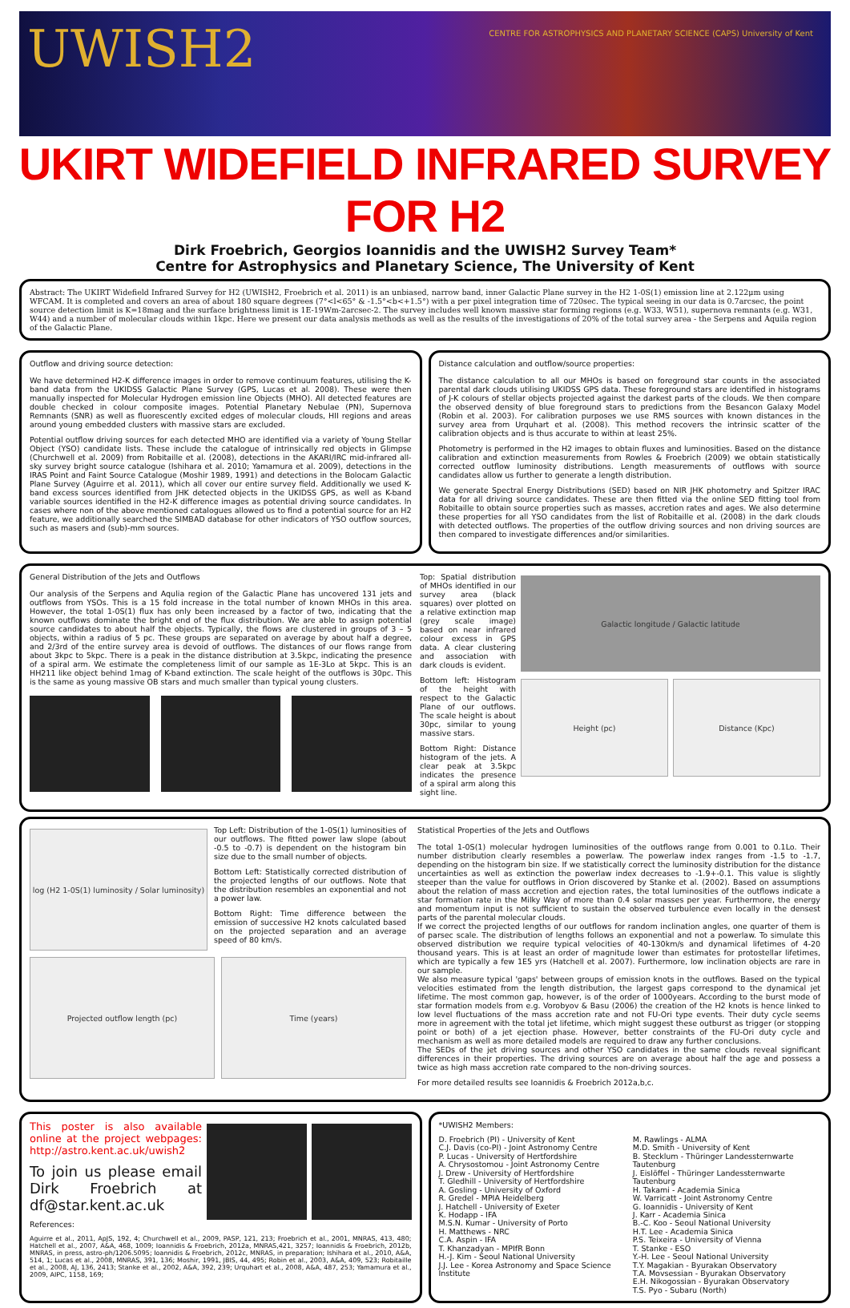UWISH2
CENTRE FOR ASTROPHYSICS AND PLANETARY SCIENCE (CAPS) University of Kent
UKIRT WIDEFIELD INFRARED SURVEY FOR H2
Dirk Froebrich, Georgios Ioannidis and the UWISH2 Survey Team*
Centre for Astrophysics and Planetary Science, The University of Kent
Abstract: The UKIRT Widefield Infrared Survey for H2 (UWISH2, Froebrich et al. 2011) is an unbiased, narrow band, inner Galactic Plane survey in the H2 1-0S(1) emission line at 2.122μm using WFCAM. It is completed and covers an area of about 180 square degrees (7°<l<65° & -1.5°<b<+1.5°) with a per pixel integration time of 720sec. The typical seeing in our data is 0.7arcsec, the point source detection limit is K=18mag and the surface brightness limit is 1E-19Wm-2arcsec-2. The survey includes well known massive star forming regions (e.g. W33, W51), supernova remnants (e.g. W31, W44) and a number of molecular clouds within 1kpc. Here we present our data analysis methods as well as the results of the investigations of 20% of the total survey area - the Serpens and Aquila region of the Galactic Plane.
Outflow and driving source detection:
We have determined H2-K difference images in order to remove continuum features, utilising the K-band data from the UKIDSS Galactic Plane Survey (GPS, Lucas et al. 2008). These were then manually inspected for Molecular Hydrogen emission line Objects (MHO). All detected features are double checked in colour composite images. Potential Planetary Nebulae (PN), Supernova Remnants (SNR) as well as fluorescently excited edges of molecular clouds, HII regions and areas around young embedded clusters with massive stars are excluded.
Potential outflow driving sources for each detected MHO are identified via a variety of Young Stellar Object (YSO) candidate lists. These include the catalogue of intrinsically red objects in Glimpse (Churchwell et al. 2009) from Robitaille et al. (2008), detections in the AKARI/IRC mid-infrared all-sky survey bright source catalogue (Ishihara et al. 2010; Yamamura et al. 2009), detections in the IRAS Point and Faint Source Catalogue (Moshir 1989, 1991) and detections in the Bolocam Galactic Plane Survey (Aguirre et al. 2011), which all cover our entire survey field. Additionally we used K-band excess sources identified from JHK detected objects in the UKIDSS GPS, as well as K-band variable sources identified in the H2-K difference images as potential driving source candidates. In cases where non of the above mentioned catalogues allowed us to find a potential source for an H2 feature, we additionally searched the SIMBAD database for other indicators of YSO outflow sources, such as masers and (sub)-mm sources.
Distance calculation and outflow/source properties:
The distance calculation to all our MHOs is based on foreground star counts in the associated parental dark clouds utilising UKIDSS GPS data. These foreground stars are identified in histograms of J-K colours of stellar objects projected against the darkest parts of the clouds. We then compare the observed density of blue foreground stars to predictions from the Besancon Galaxy Model (Robin et al. 2003). For calibration purposes we use RMS sources with known distances in the survey area from Urquhart et al. (2008). This method recovers the intrinsic scatter of the calibration objects and is thus accurate to within at least 25%.
Photometry is performed in the H2 images to obtain fluxes and luminosities. Based on the distance calibration and extinction measurements from Rowles & Froebrich (2009) we obtain statistically corrected outflow luminosity distributions. Length measurements of outflows with source candidates allow us further to generate a length distribution.
We generate Spectral Energy Distributions (SED) based on NIR JHK photometry and Spitzer IRAC data for all driving source candidates. These are then fitted via the online SED fitting tool from Robitaille to obtain source properties such as masses, accretion rates and ages. We also determine these properties for all YSO candidates from the list of Robitaille et al. (2008) in the dark clouds with detected outflows. The properties of the outflow driving sources and non driving sources are then compared to investigate differences and/or similarities.
General Distribution of the Jets and Outflows
Our analysis of the Serpens and Aqulia region of the Galactic Plane has uncovered 131 jets and outflows from YSOs. This is a 15 fold increase in the total number of known MHOs in this area. However, the total 1-0S(1) flux has only been increased by a factor of two, indicating that the known outflows dominate the bright end of the flux distribution. We are able to assign potential source candidates to about half the objects. Typically, the flows are clustered in groups of 3 – 5 objects, within a radius of 5 pc. These groups are separated on average by about half a degree, and 2/3rd of the entire survey area is devoid of outflows. The distances of our flows range from about 3kpc to 5kpc. There is a peak in the distance distribution at 3.5kpc, indicating the presence of a spiral arm. We estimate the completeness limit of our sample as 1E-3Lo at 5kpc. This is an HH211 like object behind 1mag of K-band extinction. The scale height of the outflows is 30pc. This is the same as young massive OB stars and much smaller than typical young clusters.
Top: Spatial distribution of MHOs identified in our survey area (black squares) over plotted on a relative extinction map (grey scale image) based on near infrared colour excess in GPS data. A clear clustering and association with dark clouds is evident.
Galactic longitude / Galactic latitude
Bottom left: Histogram of the height with respect to the Galactic Plane of our outflows. The scale height is about 30pc, similar to young massive stars.
Bottom Right: Distance histogram of the jets. A clear peak at 3.5kpc indicates the presence of a spiral arm along this sight line.
Height (pc) Distance (Kpc)
log (H2 1-0S(1) luminosity / Solar luminosity)
Top Left: Distribution of the 1-0S(1) luminosities of our outflows. The fitted power law slope (about -0.5 to -0.7) is dependent on the histogram bin size due to the small number of objects.
Bottom Left: Statistically corrected distribution of the projected lengths of our outflows. Note that the distribution resembles an exponential and not a power law.
Bottom Right: Time difference between the emission of successive H2 knots calculated based on the projected separation and an average speed of 80 km/s.
Projected outflow length (pc) Time (years)
Statistical Properties of the Jets and Outflows
The total 1-0S(1) molecular hydrogen luminosities of the outflows range from 0.001 to 0.1Lo. Their number distribution clearly resembles a powerlaw. The powerlaw index ranges from -1.5 to -1.7, depending on the histogram bin size. If we statistically correct the luminosity distribution for the distance uncertainties as well as extinction the powerlaw index decreases to -1.9+-0.1. This value is slightly steeper than the value for outflows in Orion discovered by Stanke et al. (2002). Based on assumptions about the relation of mass accretion and ejection rates, the total luminosities of the outflows indicate a star formation rate in the Milky Way of more than 0.4 solar masses per year. Furthermore, the energy and momentum input is not sufficient to sustain the observed turbulence even locally in the densest parts of the parental molecular clouds.
If we correct the projected lengths of our outflows for random inclination angles, one quarter of them is of parsec scale. The distribution of lengths follows an exponential and not a powerlaw. To simulate this observed distribution we require typical velocities of 40-130km/s and dynamical lifetimes of 4-20 thousand years. This is at least an order of magnitude lower than estimates for protostellar lifetimes, which are typically a few 1E5 yrs (Hatchell et al. 2007). Furthermore, low inclination objects are rare in our sample.
We also measure typical 'gaps' between groups of emission knots in the outflows. Based on the typical velocities estimated from the length distribution, the largest gaps correspond to the dynamical jet lifetime. The most common gap, however, is of the order of 1000years. According to the burst mode of star formation models from e.g. Vorobyov & Basu (2006) the creation of the H2 knots is hence linked to low level fluctuations of the mass accretion rate and not FU-Ori type events. Their duty cycle seems more in agreement with the total jet lifetime, which might suggest these outburst as trigger (or stopping point or both) of a jet ejection phase. However, better constraints of the FU-Ori duty cycle and mechanism as well as more detailed models are required to draw any further conclusions.
The SEDs of the jet driving sources and other YSO candidates in the same clouds reveal significant differences in their properties. The driving sources are on average about half the age and possess a twice as high mass accretion rate compared to the non-driving sources.
For more detailed results see Ioannidis & Froebrich 2012a,b,c.
This poster is also available online at the project webpages: http://astro.kent.ac.uk/uwish2
To join us please email Dirk Froebrich at df@star.kent.ac.uk
References:
Aguirre et al., 2011, ApJS, 192, 4; Churchwell et al., 2009, PASP, 121, 213; Froebrich et al., 2001, MNRAS, 413, 480; Hatchell et al., 2007, A&A, 468, 1009; Ioannidis & Froebrich, 2012a, MNRAS,421, 3257; Ioannidis & Froebrich, 2012b, MNRAS, in press, astro-ph/1206.5095; Ioannidis & Froebrich, 2012c, MNRAS, in preparation; Ishihara et al., 2010, A&A, 514, 1; Lucas et al., 2008, MNRAS, 391, 136; Moshir, 1991, JBIS, 44, 495; Robin et al., 2003, A&A, 409, 523; Robitaille et al., 2008, AJ, 136, 2413; Stanke et al., 2002, A&A, 392, 239; Urquhart et al., 2008, A&A, 487, 253; Yamamura et al., 2009, AIPC, 1158, 169;
*UWISH2 Members:
D. Froebrich (PI) - University of Kent
C.J. Davis (co-PI) - Joint Astronomy Centre
P. Lucas - University of Hertfordshire
A. Chrysostomou - Joint Astronomy Centre
J. Drew - University of Hertfordshire
T. Gledhill - University of Hertfordshire
A. Gosling - University of Oxford
R. Gredel - MPIA Heidelberg
J. Hatchell - University of Exeter
K. Hodapp - IFA
M.S.N. Kumar - University of Porto
H. Matthews - NRC
C.A. Aspin - IFA
T. Khanzadyan - MPIfR Bonn
H.-J. Kim - Seoul National University
J.J. Lee - Korea Astronomy and Space Science Institute
M. Rawlings - ALMA
M.D. Smith - University of Kent
B. Stecklum - Thüringer Landessternwarte Tautenburg
J. Eislöffel - Thüringer Landessternwarte Tautenburg
H. Takami - Academia Sinica
W. Varricatt - Joint Astronomy Centre
G. Ioannidis - University of Kent
J. Karr - Academia Sinica
B.-C. Koo - Seoul National University
H.T. Lee - Academia Sinica
P.S. Teixeira - University of Vienna
T. Stanke - ESO
Y.-H. Lee - Seoul National University
T.Y. Magakian - Byurakan Observatory
T.A. Movsessian - Byurakan Observatory
E.H. Nikogossian - Byurakan Observatory
T.S. Pyo - Subaru (North)